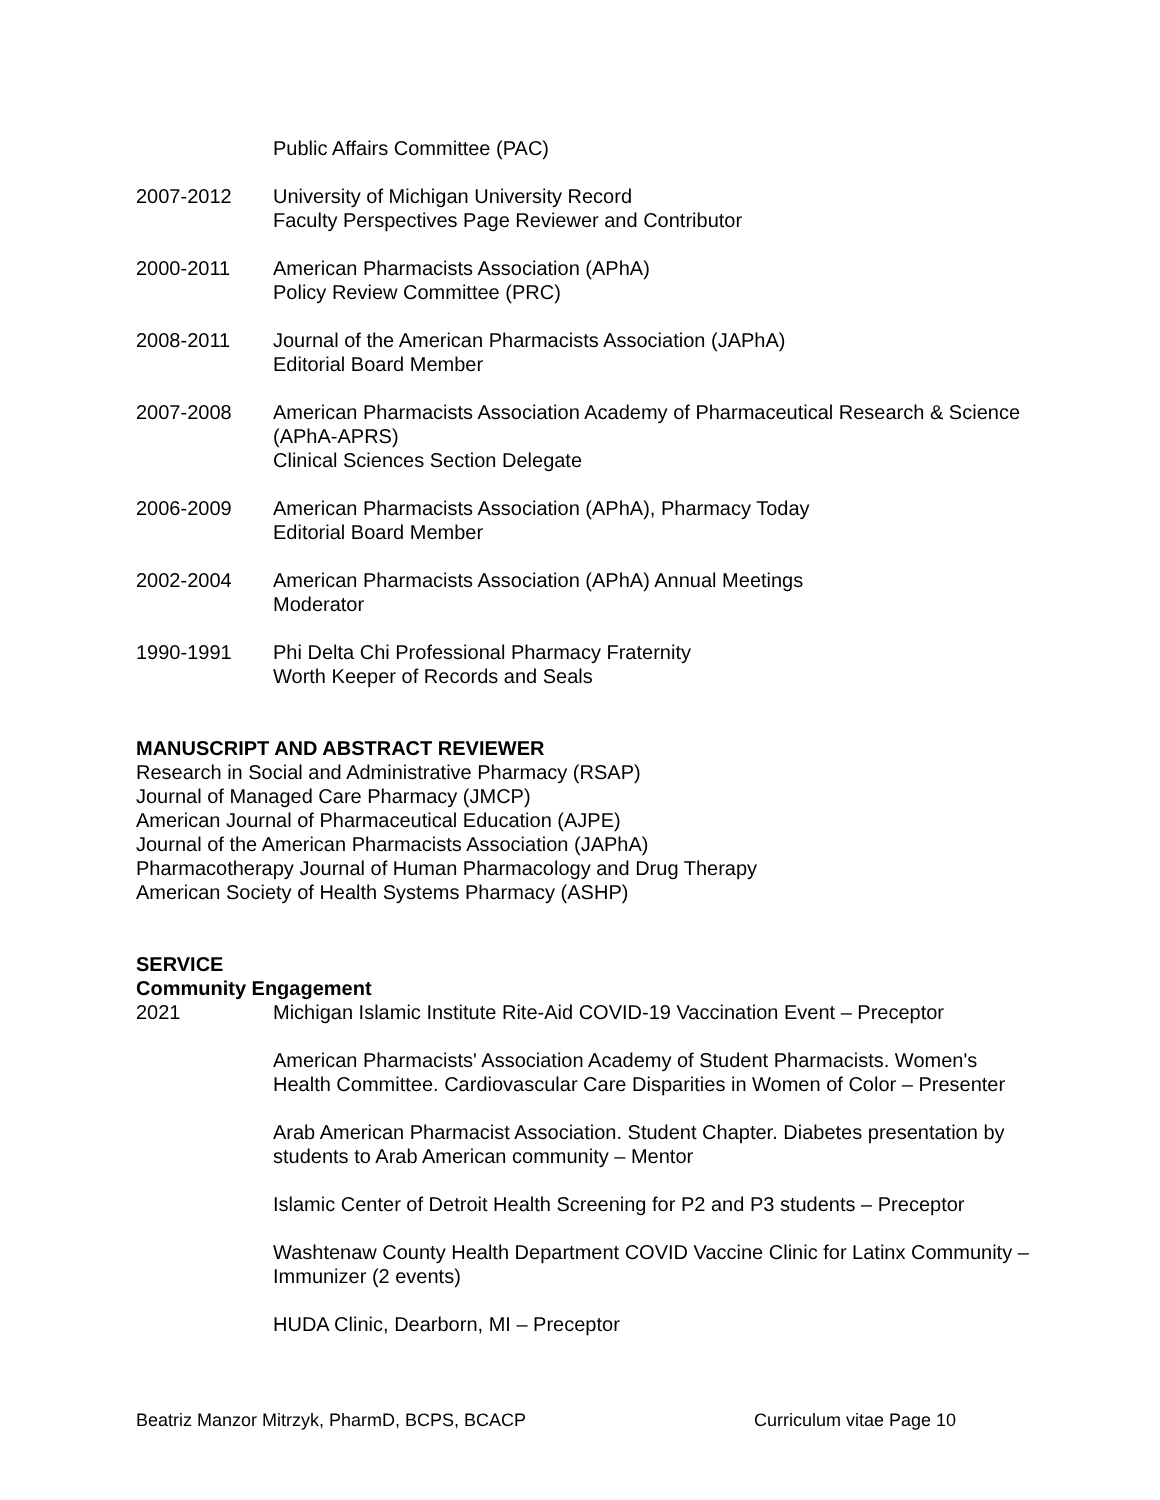Public Affairs Committee (PAC)
2007-2012 University of Michigan University Record
Faculty Perspectives Page Reviewer and Contributor
2000-2011 American Pharmacists Association (APhA)
Policy Review Committee (PRC)
2008-2011 Journal of the American Pharmacists Association (JAPhA)
Editorial Board Member
2007-2008 American Pharmacists Association Academy of Pharmaceutical Research & Science (APhA-APRS)
Clinical Sciences Section Delegate
2006-2009 American Pharmacists Association (APhA), Pharmacy Today
Editorial Board Member
2002-2004 American Pharmacists Association (APhA) Annual Meetings
Moderator
1990-1991 Phi Delta Chi Professional Pharmacy Fraternity
Worth Keeper of Records and Seals
MANUSCRIPT AND ABSTRACT REVIEWER
Research in Social and Administrative Pharmacy (RSAP)
Journal of Managed Care Pharmacy (JMCP)
American Journal of Pharmaceutical Education (AJPE)
Journal of the American Pharmacists Association (JAPhA)
Pharmacotherapy Journal of Human Pharmacology and Drug Therapy
American Society of Health Systems Pharmacy (ASHP)
SERVICE
Community Engagement
2021 Michigan Islamic Institute Rite-Aid COVID-19 Vaccination Event – Preceptor
American Pharmacists' Association Academy of Student Pharmacists. Women's Health Committee. Cardiovascular Care Disparities in Women of Color – Presenter
Arab American Pharmacist Association. Student Chapter. Diabetes presentation by students to Arab American community – Mentor
Islamic Center of Detroit Health Screening for P2 and P3 students – Preceptor
Washtenaw County Health Department COVID Vaccine Clinic for Latinx Community – Immunizer (2 events)
HUDA Clinic, Dearborn, MI – Preceptor
Beatriz Manzor Mitrzyk, PharmD, BCPS, BCACP Curriculum vitae Page 10